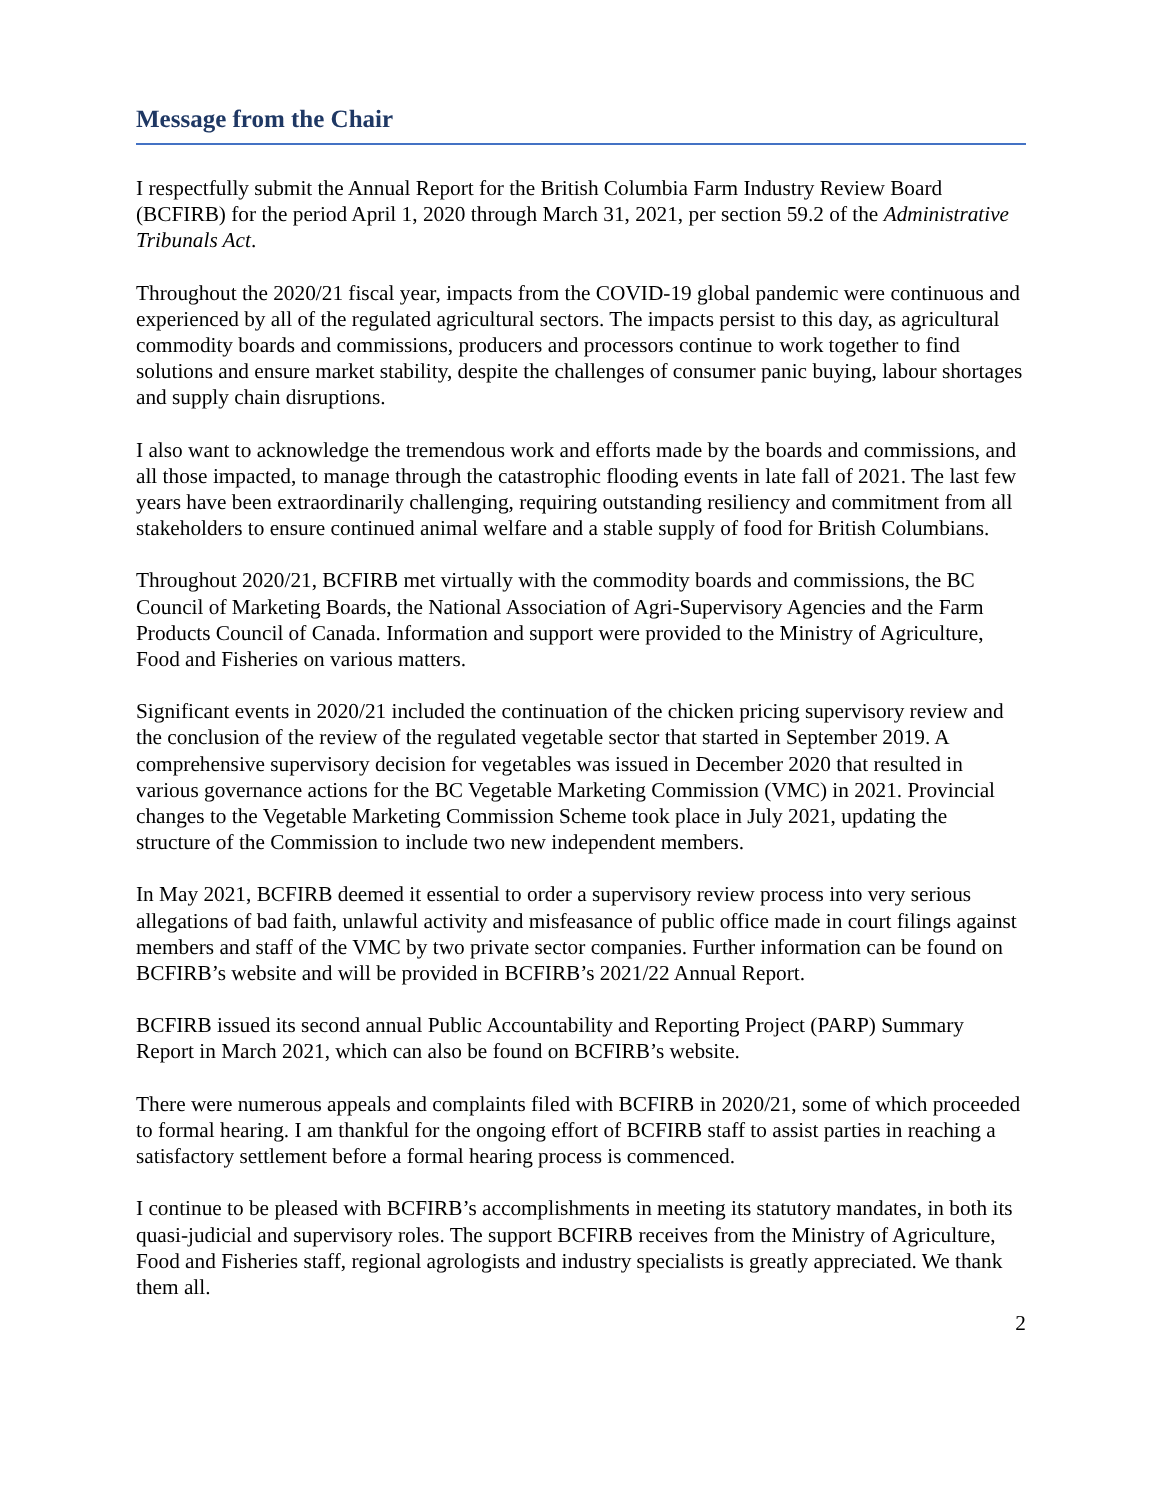Message from the Chair
I respectfully submit the Annual Report for the British Columbia Farm Industry Review Board (BCFIRB) for the period April 1, 2020 through March 31, 2021, per section 59.2 of the Administrative Tribunals Act.
Throughout the 2020/21 fiscal year, impacts from the COVID-19 global pandemic were continuous and experienced by all of the regulated agricultural sectors. The impacts persist to this day, as agricultural commodity boards and commissions, producers and processors continue to work together to find solutions and ensure market stability, despite the challenges of consumer panic buying, labour shortages and supply chain disruptions.
I also want to acknowledge the tremendous work and efforts made by the boards and commissions, and all those impacted, to manage through the catastrophic flooding events in late fall of 2021. The last few years have been extraordinarily challenging, requiring outstanding resiliency and commitment from all stakeholders to ensure continued animal welfare and a stable supply of food for British Columbians.
Throughout 2020/21, BCFIRB met virtually with the commodity boards and commissions, the BC Council of Marketing Boards, the National Association of Agri-Supervisory Agencies and the Farm Products Council of Canada. Information and support were provided to the Ministry of Agriculture, Food and Fisheries on various matters.
Significant events in 2020/21 included the continuation of the chicken pricing supervisory review and the conclusion of the review of the regulated vegetable sector that started in September 2019. A comprehensive supervisory decision for vegetables was issued in December 2020 that resulted in various governance actions for the BC Vegetable Marketing Commission (VMC) in 2021. Provincial changes to the Vegetable Marketing Commission Scheme took place in July 2021, updating the structure of the Commission to include two new independent members.
In May 2021, BCFIRB deemed it essential to order a supervisory review process into very serious allegations of bad faith, unlawful activity and misfeasance of public office made in court filings against members and staff of the VMC by two private sector companies. Further information can be found on BCFIRB’s website and will be provided in BCFIRB’s 2021/22 Annual Report.
BCFIRB issued its second annual Public Accountability and Reporting Project (PARP) Summary Report in March 2021, which can also be found on BCFIRB’s website.
There were numerous appeals and complaints filed with BCFIRB in 2020/21, some of which proceeded to formal hearing. I am thankful for the ongoing effort of BCFIRB staff to assist parties in reaching a satisfactory settlement before a formal hearing process is commenced.
I continue to be pleased with BCFIRB’s accomplishments in meeting its statutory mandates, in both its quasi-judicial and supervisory roles. The support BCFIRB receives from the Ministry of Agriculture, Food and Fisheries staff, regional agrologists and industry specialists is greatly appreciated. We thank them all.
2